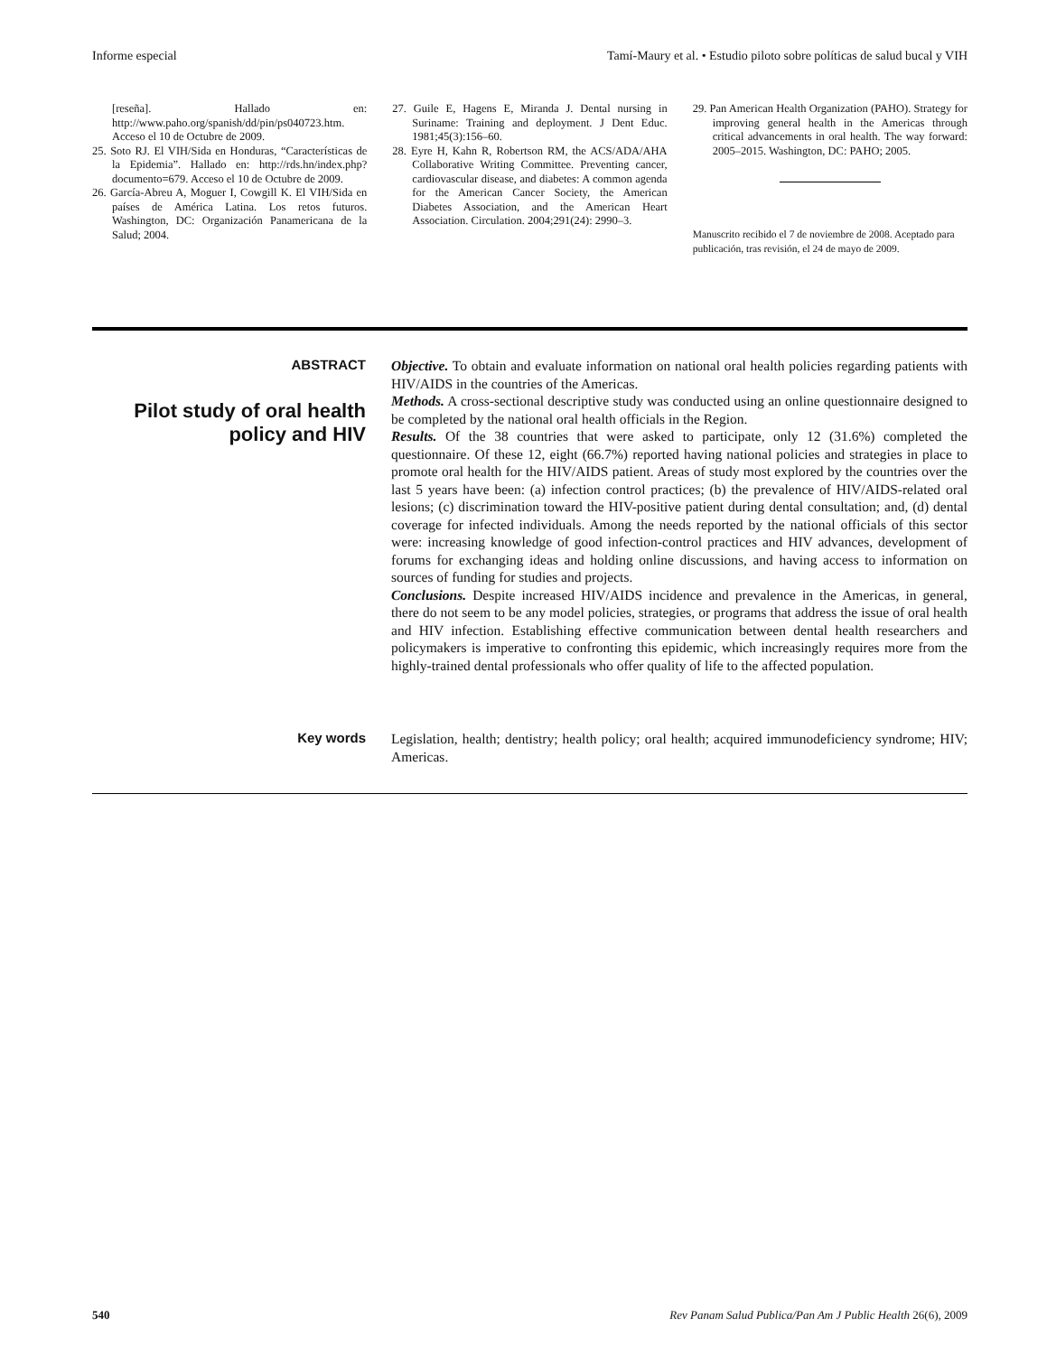Informe especial Tamí-Maury et al. • Estudio piloto sobre políticas de salud bucal y VIH
[reseña]. Hallado en: http://www.paho.org/spanish/dd/pin/ps040723.htm. Acceso el 10 de Octubre de 2009.
25. Soto RJ. El VIH/Sida en Honduras, “Características de la Epidemia”. Hallado en: http://rds.hn/index.php?documento=679. Acceso el 10 de Octubre de 2009.
26. García-Abreu A, Moguer I, Cowgill K. El VIH/Sida en países de América Latina. Los retos futuros. Washington, DC: Organización Panamericana de la Salud; 2004.
27. Guile E, Hagens E, Miranda J. Dental nursing in Suriname: Training and deployment. J Dent Educ. 1981;45(3):156–60.
28. Eyre H, Kahn R, Robertson RM, the ACS/ADA/AHA Collaborative Writing Committee. Preventing cancer, cardiovascular disease, and diabetes: A common agenda for the American Cancer Society, the American Diabetes Association, and the American Heart Association. Circulation. 2004;291(24): 2990–3.
29. Pan American Health Organization (PAHO). Strategy for improving general health in the Americas through critical advancements in oral health. The way forward: 2005–2015. Washington, DC: PAHO; 2005.
Manuscrito recibido el 7 de noviembre de 2008. Aceptado para publicación, tras revisión, el 24 de mayo de 2009.
ABSTRACT
Pilot study of oral health policy and HIV
Objective. To obtain and evaluate information on national oral health policies regarding patients with HIV/AIDS in the countries of the Americas.
Methods. A cross-sectional descriptive study was conducted using an online questionnaire designed to be completed by the national oral health officials in the Region.
Results. Of the 38 countries that were asked to participate, only 12 (31.6%) completed the questionnaire. Of these 12, eight (66.7%) reported having national policies and strategies in place to promote oral health for the HIV/AIDS patient. Areas of study most explored by the countries over the last 5 years have been: (a) infection control practices; (b) the prevalence of HIV/AIDS-related oral lesions; (c) discrimination toward the HIV-positive patient during dental consultation; and, (d) dental coverage for infected individuals. Among the needs reported by the national officials of this sector were: increasing knowledge of good infection-control practices and HIV advances, development of forums for exchanging ideas and holding online discussions, and having access to information on sources of funding for studies and projects.
Conclusions. Despite increased HIV/AIDS incidence and prevalence in the Americas, in general, there do not seem to be any model policies, strategies, or programs that address the issue of oral health and HIV infection. Establishing effective communication between dental health researchers and policymakers is imperative to confronting this epidemic, which increasingly requires more from the highly-trained dental professionals who offer quality of life to the affected population.
Key words
Legislation, health; dentistry; health policy; oral health; acquired immunodeficiency syndrome; HIV; Americas.
540 Rev Panam Salud Publica/Pan Am J Public Health 26(6), 2009